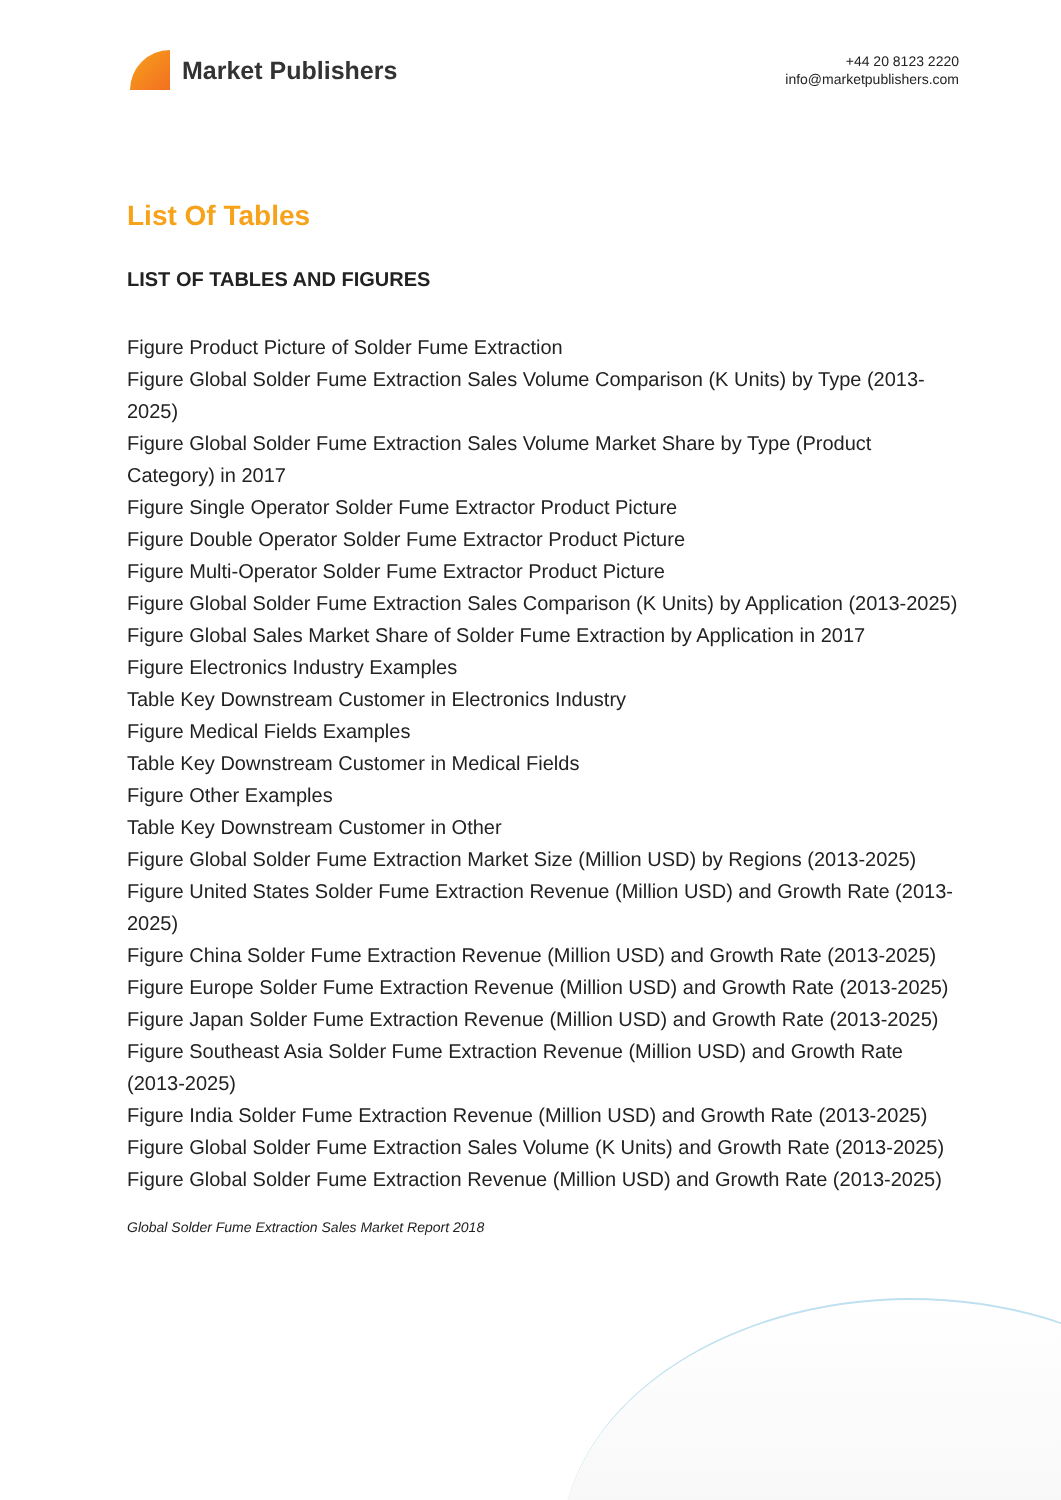Market Publishers
+44 20 8123 2220
info@marketpublishers.com
List Of Tables
LIST OF TABLES AND FIGURES
Figure Product Picture of Solder Fume Extraction
Figure Global Solder Fume Extraction Sales Volume Comparison (K Units) by Type (2013-2025)
Figure Global Solder Fume Extraction Sales Volume Market Share by Type (Product Category) in 2017
Figure Single Operator Solder Fume Extractor Product Picture
Figure Double Operator Solder Fume Extractor Product Picture
Figure Multi-Operator Solder Fume Extractor Product Picture
Figure Global Solder Fume Extraction Sales Comparison (K Units) by Application (2013-2025)
Figure Global Sales Market Share of Solder Fume Extraction by Application in 2017
Figure Electronics Industry Examples
Table Key Downstream Customer in Electronics Industry
Figure Medical Fields Examples
Table Key Downstream Customer in Medical Fields
Figure Other Examples
Table Key Downstream Customer in Other
Figure Global Solder Fume Extraction Market Size (Million USD) by Regions (2013-2025)
Figure United States Solder Fume Extraction Revenue (Million USD) and Growth Rate (2013-2025)
Figure China Solder Fume Extraction Revenue (Million USD) and Growth Rate (2013-2025)
Figure Europe Solder Fume Extraction Revenue (Million USD) and Growth Rate (2013-2025)
Figure Japan Solder Fume Extraction Revenue (Million USD) and Growth Rate (2013-2025)
Figure Southeast Asia Solder Fume Extraction Revenue (Million USD) and Growth Rate (2013-2025)
Figure India Solder Fume Extraction Revenue (Million USD) and Growth Rate (2013-2025)
Figure Global Solder Fume Extraction Sales Volume (K Units) and Growth Rate (2013-2025)
Figure Global Solder Fume Extraction Revenue (Million USD) and Growth Rate (2013-2025)
Global Solder Fume Extraction Sales Market Report 2018